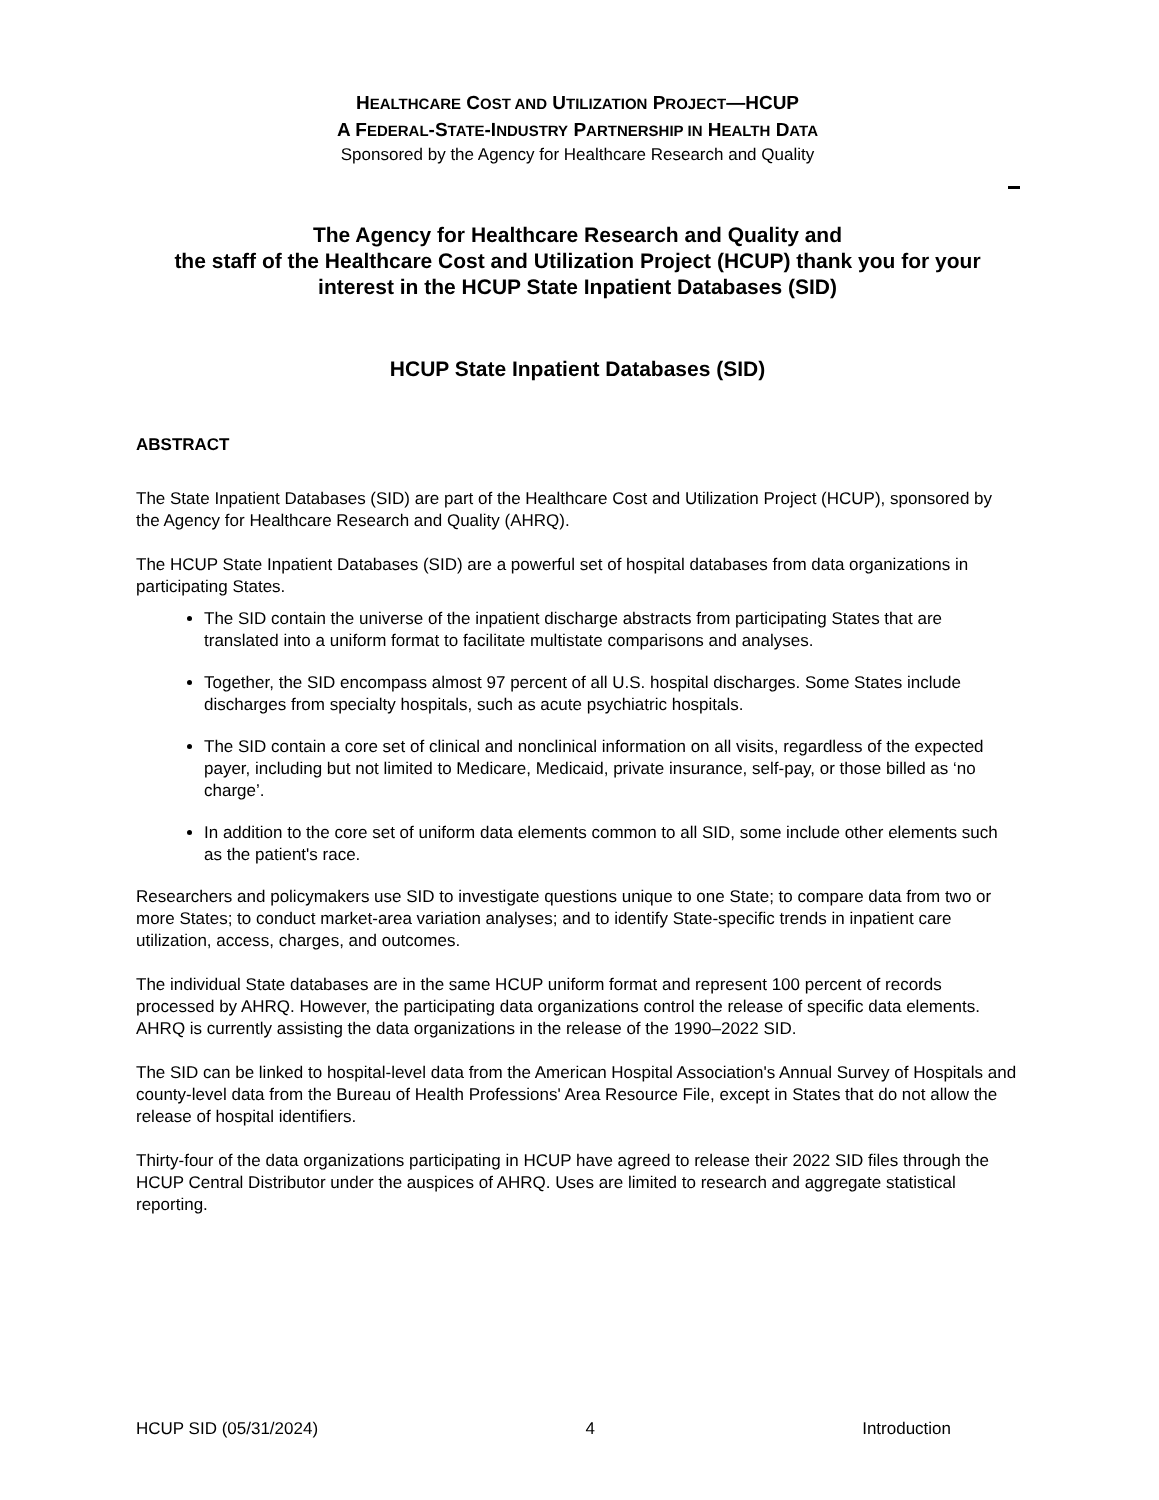HEALTHCARE COST AND UTILIZATION PROJECT—HCUP
A FEDERAL-STATE-INDUSTRY PARTNERSHIP IN HEALTH DATA
Sponsored by the Agency for Healthcare Research and Quality
The Agency for Healthcare Research and Quality and
the staff of the Healthcare Cost and Utilization Project (HCUP) thank you for your interest in the HCUP State Inpatient Databases (SID)
HCUP State Inpatient Databases (SID)
ABSTRACT
The State Inpatient Databases (SID) are part of the Healthcare Cost and Utilization Project (HCUP), sponsored by the Agency for Healthcare Research and Quality (AHRQ).
The HCUP State Inpatient Databases (SID) are a powerful set of hospital databases from data organizations in participating States.
The SID contain the universe of the inpatient discharge abstracts from participating States that are translated into a uniform format to facilitate multistate comparisons and analyses.
Together, the SID encompass almost 97 percent of all U.S. hospital discharges. Some States include discharges from specialty hospitals, such as acute psychiatric hospitals.
The SID contain a core set of clinical and nonclinical information on all visits, regardless of the expected payer, including but not limited to Medicare, Medicaid, private insurance, self-pay, or those billed as ‘no charge’.
In addition to the core set of uniform data elements common to all SID, some include other elements such as the patient's race.
Researchers and policymakers use SID to investigate questions unique to one State; to compare data from two or more States; to conduct market-area variation analyses; and to identify State-specific trends in inpatient care utilization, access, charges, and outcomes.
The individual State databases are in the same HCUP uniform format and represent 100 percent of records processed by AHRQ. However, the participating data organizations control the release of specific data elements. AHRQ is currently assisting the data organizations in the release of the 1990–2022 SID.
The SID can be linked to hospital-level data from the American Hospital Association's Annual Survey of Hospitals and county-level data from the Bureau of Health Professions' Area Resource File, except in States that do not allow the release of hospital identifiers.
Thirty-four of the data organizations participating in HCUP have agreed to release their 2022 SID files through the HCUP Central Distributor under the auspices of AHRQ. Uses are limited to research and aggregate statistical reporting.
HCUP SID (05/31/2024) 4 Introduction